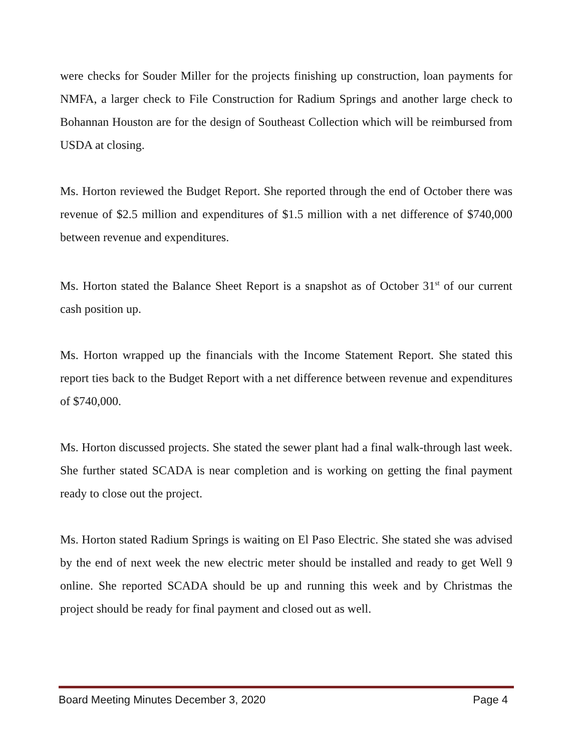were checks for Souder Miller for the projects finishing up construction, loan payments for NMFA, a larger check to File Construction for Radium Springs and another large check to Bohannan Houston are for the design of Southeast Collection which will be reimbursed from USDA at closing.
Ms. Horton reviewed the Budget Report. She reported through the end of October there was revenue of $2.5 million and expenditures of $1.5 million with a net difference of $740,000 between revenue and expenditures.
Ms. Horton stated the Balance Sheet Report is a snapshot as of October 31<sup>st</sup> of our current cash position up.
Ms. Horton wrapped up the financials with the Income Statement Report. She stated this report ties back to the Budget Report with a net difference between revenue and expenditures of $740,000.
Ms. Horton discussed projects. She stated the sewer plant had a final walk-through last week. She further stated SCADA is near completion and is working on getting the final payment ready to close out the project.
Ms. Horton stated Radium Springs is waiting on El Paso Electric. She stated she was advised by the end of next week the new electric meter should be installed and ready to get Well 9 online. She reported SCADA should be up and running this week and by Christmas the project should be ready for final payment and closed out as well.
Board Meeting Minutes December 3, 2020 Page 4